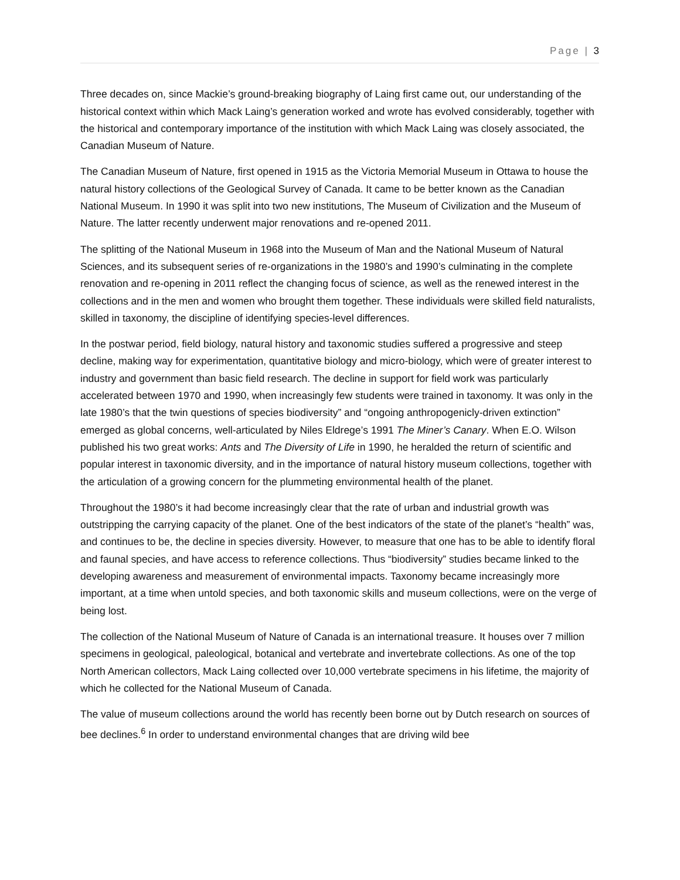Page | 3
Three decades on, since Mackie’s ground-breaking biography of Laing first came out, our understanding of the historical context within which Mack Laing’s generation worked and wrote has evolved considerably, together with the historical and contemporary importance of the institution with which Mack Laing was closely associated, the Canadian Museum of Nature.
The Canadian Museum of Nature, first opened in 1915 as the Victoria Memorial Museum in Ottawa to house the natural history collections of the Geological Survey of Canada. It came to be better known as the Canadian National Museum. In 1990 it was split into two new institutions, The Museum of Civilization and the Museum of Nature. The latter recently underwent major renovations and re-opened 2011.
The splitting of the National Museum in 1968 into the Museum of Man and the National Museum of Natural Sciences, and its subsequent series of re-organizations in the 1980’s and 1990’s culminating in the complete renovation and re-opening in 2011 reflect the changing focus of science, as well as the renewed interest in the collections and in the men and women who brought them together. These individuals were skilled field naturalists, skilled in taxonomy, the discipline of identifying species-level differences.
In the postwar period, field biology, natural history and taxonomic studies suffered a progressive and steep decline, making way for experimentation, quantitative biology and micro-biology, which were of greater interest to industry and government than basic field research. The decline in support for field work was particularly accelerated between 1970 and 1990, when increasingly few students were trained in taxonomy. It was only in the late 1980’s that the twin questions of species biodiversity” and “ongoing anthropogenicly-driven extinction” emerged as global concerns, well-articulated by Niles Eldrege’s 1991 The Miner’s Canary. When E.O. Wilson published his two great works: Ants and The Diversity of Life in 1990, he heralded the return of scientific and popular interest in taxonomic diversity, and in the importance of natural history museum collections, together with the articulation of a growing concern for the plummeting environmental health of the planet.
Throughout the 1980’s it had become increasingly clear that the rate of urban and industrial growth was outstripping the carrying capacity of the planet. One of the best indicators of the state of the planet’s “health” was, and continues to be, the decline in species diversity. However, to measure that one has to be able to identify floral and faunal species, and have access to reference collections. Thus “biodiversity” studies became linked to the developing awareness and measurement of environmental impacts. Taxonomy became increasingly more important, at a time when untold species, and both taxonomic skills and museum collections, were on the verge of being lost.
The collection of the National Museum of Nature of Canada is an international treasure. It houses over 7 million specimens in geological, paleological, botanical and vertebrate and invertebrate collections. As one of the top North American collectors, Mack Laing collected over 10,000 vertebrate specimens in his lifetime, the majority of which he collected for the National Museum of Canada.
The value of museum collections around the world has recently been borne out by Dutch research on sources of bee declines.<sup>6</sup> In order to understand environmental changes that are driving wild bee